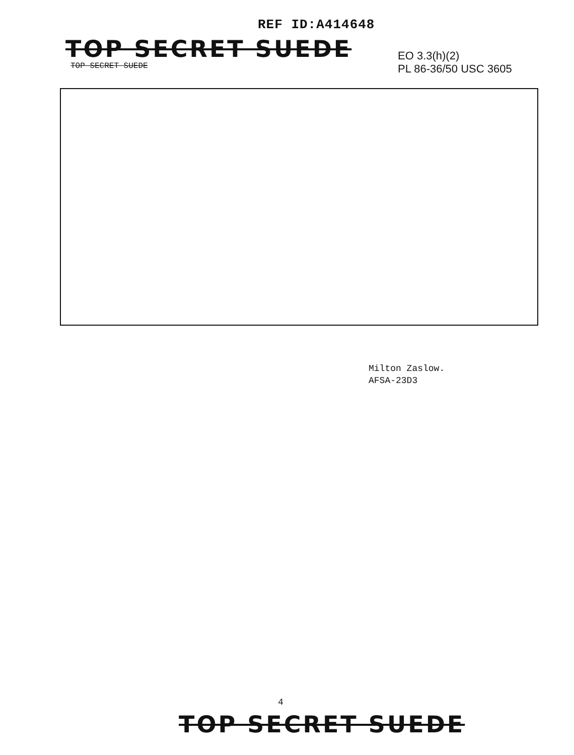REF ID:A414648
TOP SECRET SUEDE
TOP SECRET SUEDE
EO 3.3(h)(2)
PL 86-36/50 USC 3605
Milton Zaslow.
AFSA-23D3
4
TOP SECRET SUEDE